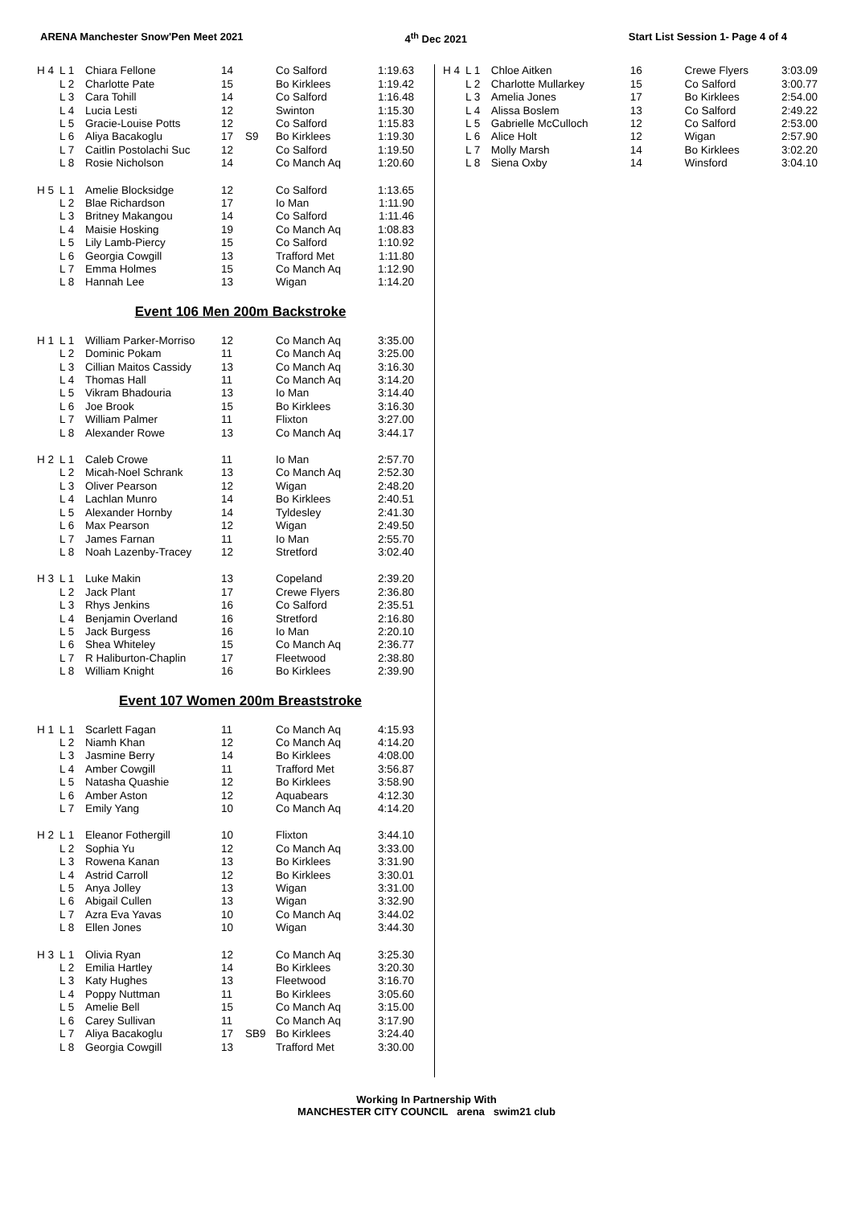ARENA Manchester Snow'Pen Meet 2021 4<sup>th</sup> Dec 2021 Start List Session 1- Page 4 of 4
| H 4 | L 1 | Chiara Fellone | 14 | | Co Salford | 1:19.63 |
| | L 2 | Charlotte Pate | 15 | | Bo Kirklees | 1:19.42 |
| | L 3 | Cara Tohill | 14 | | Co Salford | 1:16.48 |
| | L 4 | Lucia Lesti | 12 | | Swinton | 1:15.30 |
| | L 5 | Gracie-Louise Potts | 12 | | Co Salford | 1:15.83 |
| | L 6 | Aliya Bacakoglu | 17 | S9 | Bo Kirklees | 1:19.30 |
| | L 7 | Caitlin Postolachi Suc | 12 | | Co Salford | 1:19.50 |
| | L 8 | Rosie Nicholson | 14 | | Co Manch Aq | 1:20.60 |
| H 5 | L 1 | Amelie Blocksidge | 12 | | Co Salford | 1:13.65 |
| | L 2 | Blae Richardson | 17 | | Io Man | 1:11.90 |
| | L 3 | Britney Makangou | 14 | | Co Salford | 1:11.46 |
| | L 4 | Maisie Hosking | 19 | | Co Manch Aq | 1:08.83 |
| | L 5 | Lily Lamb-Piercy | 15 | | Co Salford | 1:10.92 |
| | L 6 | Georgia Cowgill | 13 | | Trafford Met | 1:11.80 |
| | L 7 | Emma Holmes | 15 | | Co Manch Aq | 1:12.90 |
| | L 8 | Hannah Lee | 13 | | Wigan | 1:14.20 |
Event 106 Men 200m Backstroke
| H 1 | L 1 | William Parker-Morriso | 12 | | Co Manch Aq | 3:35.00 |
| | L 2 | Dominic Pokam | 11 | | Co Manch Aq | 3:25.00 |
| | L 3 | Cillian Maitos Cassidy | 13 | | Co Manch Aq | 3:16.30 |
| | L 4 | Thomas Hall | 11 | | Co Manch Aq | 3:14.20 |
| | L 5 | Vikram Bhadouria | 13 | | Io Man | 3:14.40 |
| | L 6 | Joe Brook | 15 | | Bo Kirklees | 3:16.30 |
| | L 7 | William Palmer | 11 | | Flixton | 3:27.00 |
| | L 8 | Alexander Rowe | 13 | | Co Manch Aq | 3:44.17 |
| H 2 | L 1 | Caleb Crowe | 11 | | Io Man | 2:57.70 |
| | L 2 | Micah-Noel Schrank | 13 | | Co Manch Aq | 2:52.30 |
| | L 3 | Oliver Pearson | 12 | | Wigan | 2:48.20 |
| | L 4 | Lachlan Munro | 14 | | Bo Kirklees | 2:40.51 |
| | L 5 | Alexander Hornby | 14 | | Tyldesley | 2:41.30 |
| | L 6 | Max Pearson | 12 | | Wigan | 2:49.50 |
| | L 7 | James Farnan | 11 | | Io Man | 2:55.70 |
| | L 8 | Noah Lazenby-Tracey | 12 | | Stretford | 3:02.40 |
| H 3 | L 1 | Luke Makin | 13 | | Copeland | 2:39.20 |
| | L 2 | Jack Plant | 17 | | Crewe Flyers | 2:36.80 |
| | L 3 | Rhys Jenkins | 16 | | Co Salford | 2:35.51 |
| | L 4 | Benjamin Overland | 16 | | Stretford | 2:16.80 |
| | L 5 | Jack Burgess | 16 | | Io Man | 2:20.10 |
| | L 6 | Shea Whiteley | 15 | | Co Manch Aq | 2:36.77 |
| | L 7 | R Haliburton-Chaplin | 17 | | Fleetwood | 2:38.80 |
| | L 8 | William Knight | 16 | | Bo Kirklees | 2:39.90 |
Event 107 Women 200m Breaststroke
| H 1 | L 1 | Scarlett Fagan | 11 | | Co Manch Aq | 4:15.93 |
| | L 2 | Niamh Khan | 12 | | Co Manch Aq | 4:14.20 |
| | L 3 | Jasmine Berry | 14 | | Bo Kirklees | 4:08.00 |
| | L 4 | Amber Cowgill | 11 | | Trafford Met | 3:56.87 |
| | L 5 | Natasha Quashie | 12 | | Bo Kirklees | 3:58.90 |
| | L 6 | Amber Aston | 12 | | Aquabears | 4:12.30 |
| | L 7 | Emily Yang | 10 | | Co Manch Aq | 4:14.20 |
| H 2 | L 1 | Eleanor Fothergill | 10 | | Flixton | 3:44.10 |
| | L 2 | Sophia Yu | 12 | | Co Manch Aq | 3:33.00 |
| | L 3 | Rowena Kanan | 13 | | Bo Kirklees | 3:31.90 |
| | L 4 | Astrid Carroll | 12 | | Bo Kirklees | 3:30.01 |
| | L 5 | Anya Jolley | 13 | | Wigan | 3:31.00 |
| | L 6 | Abigail Cullen | 13 | | Wigan | 3:32.90 |
| | L 7 | Azra Eva Yavas | 10 | | Co Manch Aq | 3:44.02 |
| | L 8 | Ellen Jones | 10 | | Wigan | 3:44.30 |
| H 3 | L 1 | Olivia Ryan | 12 | | Co Manch Aq | 3:25.30 |
| | L 2 | Emilia Hartley | 14 | | Bo Kirklees | 3:20.30 |
| | L 3 | Katy Hughes | 13 | | Fleetwood | 3:16.70 |
| | L 4 | Poppy Nuttman | 11 | | Bo Kirklees | 3:05.60 |
| | L 5 | Amelie Bell | 15 | | Co Manch Aq | 3:15.00 |
| | L 6 | Carey Sullivan | 11 | | Co Manch Aq | 3:17.90 |
| | L 7 | Aliya Bacakoglu | 17 | SB9 | Bo Kirklees | 3:24.40 |
| | L 8 | Georgia Cowgill | 13 | | Trafford Met | 3:30.00 |
| H 4 | L 1 | Chloe Aitken | 16 | Crewe Flyers | 3:03.09 |
| | L 2 | Charlotte Mullarkey | 15 | Co Salford | 3:00.77 |
| | L 3 | Amelia Jones | 17 | Bo Kirklees | 2:54.00 |
| | L 4 | Alissa Boslem | 13 | Co Salford | 2:49.22 |
| | L 5 | Gabrielle McCulloch | 12 | Co Salford | 2:53.00 |
| | L 6 | Alice Holt | 12 | Wigan | 2:57.90 |
| | L 7 | Molly Marsh | 14 | Bo Kirklees | 3:02.20 |
| | L 8 | Siena Oxby | 14 | Winsford | 3:04.10 |
Working In Partnership With
MANCHESTER CITY COUNCIL arena swim21 club